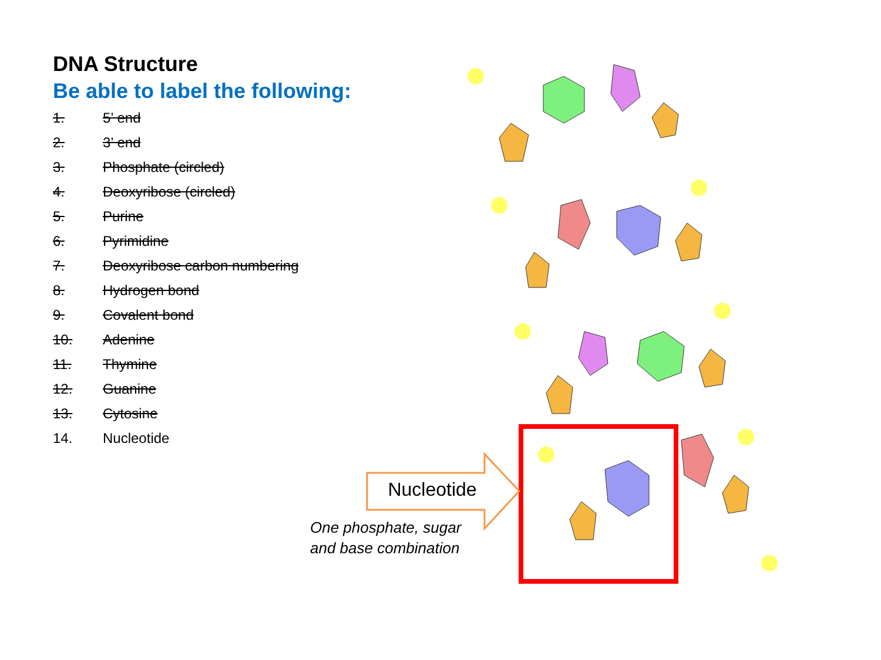DNA Structure
Be able to label the following:
1. 5’ end
2. 3’ end
3. Phosphate (circled)
4. Deoxyribose (circled)
5. Purine
6. Pyrimidine
7. Deoxyribose carbon numbering
8. Hydrogen bond
9. Covalent bond
10. Adenine
11. Thymine
12. Guanine
13. Cytosine
14. Nucleotide
Nucleotide
One phosphate, sugar
and base combination